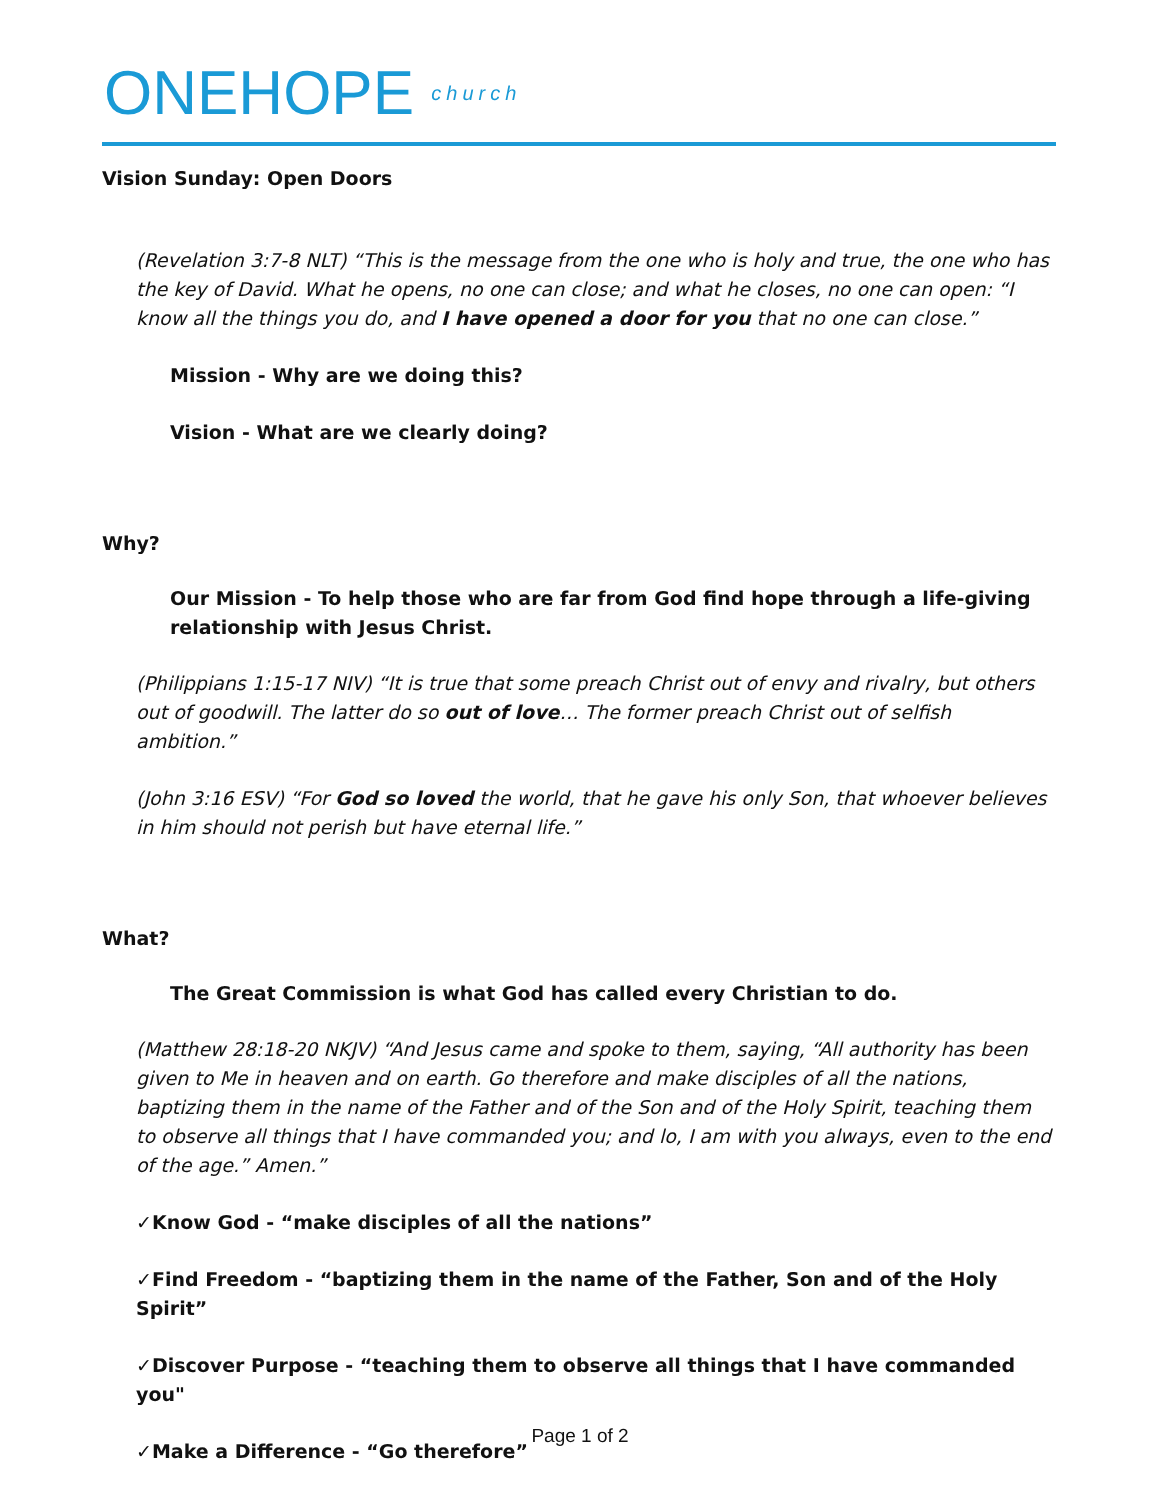ONEHOPE church
Vision Sunday: Open Doors
(Revelation 3:7-8 NLT) “This is the message from the one who is holy and true, the one who has the key of David. What he opens, no one can close; and what he closes, no one can open: “I know all the things you do, and I have opened a door for you that no one can close.”
Mission - Why are we doing this?
Vision - What are we clearly doing?
Why?
Our Mission - To help those who are far from God find hope through a life-giving relationship with Jesus Christ.
(Philippians 1:15-17 NIV) “It is true that some preach Christ out of envy and rivalry, but others out of goodwill. The latter do so out of love… The former preach Christ out of selfish ambition.”
(John 3:16 ESV) “For God so loved the world, that he gave his only Son, that whoever believes in him should not perish but have eternal life.”
What?
The Great Commission is what God has called every Christian to do.
(Matthew 28:18-20 NKJV) “And Jesus came and spoke to them, saying, “All authority has been given to Me in heaven and on earth. Go therefore and make disciples of all the nations, baptizing them in the name of the Father and of the Son and of the Holy Spirit, teaching them to observe all things that I have commanded you; and lo, I am with you always, even to the end of the age.” Amen.”
✓Know God - “make disciples of all the nations”
✓Find Freedom - “baptizing them in the name of the Father, Son and of the Holy Spirit”
✓Discover Purpose - “teaching them to observe all things that I have commanded you"
✓Make a Difference - “Go therefore”
Page 1 of 2